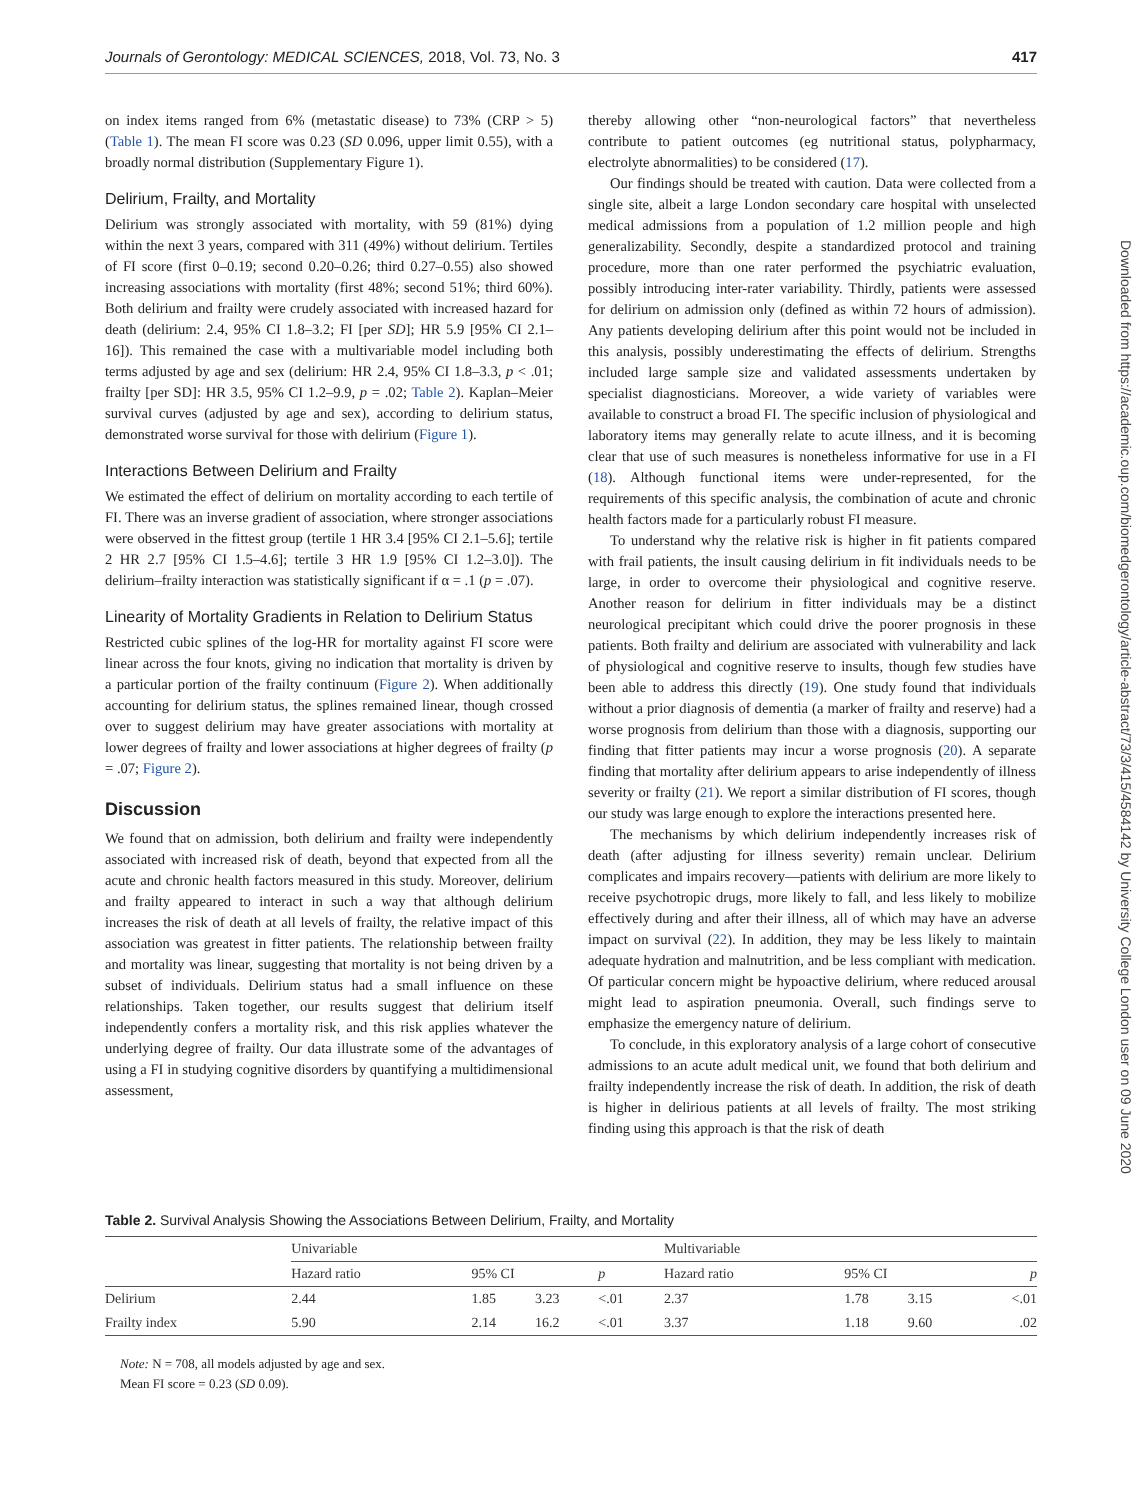Journals of Gerontology: MEDICAL SCIENCES, 2018, Vol. 73, No. 3 417
on index items ranged from 6% (metastatic disease) to 73% (CRP > 5) (Table 1). The mean FI score was 0.23 (SD 0.096, upper limit 0.55), with a broadly normal distribution (Supplementary Figure 1).
Delirium, Frailty, and Mortality
Delirium was strongly associated with mortality, with 59 (81%) dying within the next 3 years, compared with 311 (49%) without delirium. Tertiles of FI score (first 0–0.19; second 0.20–0.26; third 0.27–0.55) also showed increasing associations with mortality (first 48%; second 51%; third 60%). Both delirium and frailty were crudely associated with increased hazard for death (delirium: 2.4, 95% CI 1.8–3.2; FI [per SD]; HR 5.9 [95% CI 2.1–16]). This remained the case with a multivariable model including both terms adjusted by age and sex (delirium: HR 2.4, 95% CI 1.8–3.3, p < .01; frailty [per SD]: HR 3.5, 95% CI 1.2–9.9, p = .02; Table 2). Kaplan–Meier survival curves (adjusted by age and sex), according to delirium status, demonstrated worse survival for those with delirium (Figure 1).
Interactions Between Delirium and Frailty
We estimated the effect of delirium on mortality according to each tertile of FI. There was an inverse gradient of association, where stronger associations were observed in the fittest group (tertile 1 HR 3.4 [95% CI 2.1–5.6]; tertile 2 HR 2.7 [95% CI 1.5–4.6]; tertile 3 HR 1.9 [95% CI 1.2–3.0]). The delirium–frailty interaction was statistically significant if α = .1 (p = .07).
Linearity of Mortality Gradients in Relation to Delirium Status
Restricted cubic splines of the log-HR for mortality against FI score were linear across the four knots, giving no indication that mortality is driven by a particular portion of the frailty continuum (Figure 2). When additionally accounting for delirium status, the splines remained linear, though crossed over to suggest delirium may have greater associations with mortality at lower degrees of frailty and lower associations at higher degrees of frailty (p = .07; Figure 2).
Discussion
We found that on admission, both delirium and frailty were independently associated with increased risk of death, beyond that expected from all the acute and chronic health factors measured in this study. Moreover, delirium and frailty appeared to interact in such a way that although delirium increases the risk of death at all levels of frailty, the relative impact of this association was greatest in fitter patients. The relationship between frailty and mortality was linear, suggesting that mortality is not being driven by a subset of individuals. Delirium status had a small influence on these relationships. Taken together, our results suggest that delirium itself independently confers a mortality risk, and this risk applies whatever the underlying degree of frailty. Our data illustrate some of the advantages of using a FI in studying cognitive disorders by quantifying a multidimensional assessment,
thereby allowing other “non-neurological factors” that nevertheless contribute to patient outcomes (eg nutritional status, polypharmacy, electrolyte abnormalities) to be considered (17).
Our findings should be treated with caution. Data were collected from a single site, albeit a large London secondary care hospital with unselected medical admissions from a population of 1.2 million people and high generalizability. Secondly, despite a standardized protocol and training procedure, more than one rater performed the psychiatric evaluation, possibly introducing inter-rater variability. Thirdly, patients were assessed for delirium on admission only (defined as within 72 hours of admission). Any patients developing delirium after this point would not be included in this analysis, possibly underestimating the effects of delirium. Strengths included large sample size and validated assessments undertaken by specialist diagnosticians. Moreover, a wide variety of variables were available to construct a broad FI. The specific inclusion of physiological and laboratory items may generally relate to acute illness, and it is becoming clear that use of such measures is nonetheless informative for use in a FI (18). Although functional items were under-represented, for the requirements of this specific analysis, the combination of acute and chronic health factors made for a particularly robust FI measure.
To understand why the relative risk is higher in fit patients compared with frail patients, the insult causing delirium in fit individuals needs to be large, in order to overcome their physiological and cognitive reserve. Another reason for delirium in fitter individuals may be a distinct neurological precipitant which could drive the poorer prognosis in these patients. Both frailty and delirium are associated with vulnerability and lack of physiological and cognitive reserve to insults, though few studies have been able to address this directly (19). One study found that individuals without a prior diagnosis of dementia (a marker of frailty and reserve) had a worse prognosis from delirium than those with a diagnosis, supporting our finding that fitter patients may incur a worse prognosis (20). A separate finding that mortality after delirium appears to arise independently of illness severity or frailty (21). We report a similar distribution of FI scores, though our study was large enough to explore the interactions presented here.
The mechanisms by which delirium independently increases risk of death (after adjusting for illness severity) remain unclear. Delirium complicates and impairs recovery—patients with delirium are more likely to receive psychotropic drugs, more likely to fall, and less likely to mobilize effectively during and after their illness, all of which may have an adverse impact on survival (22). In addition, they may be less likely to maintain adequate hydration and malnutrition, and be less compliant with medication. Of particular concern might be hypoactive delirium, where reduced arousal might lead to aspiration pneumonia. Overall, such findings serve to emphasize the emergency nature of delirium.
To conclude, in this exploratory analysis of a large cohort of consecutive admissions to an acute adult medical unit, we found that both delirium and frailty independently increase the risk of death. In addition, the risk of death is higher in delirious patients at all levels of frailty. The most striking finding using this approach is that the risk of death
Downloaded from https://academic.oup.com/biomedgerontology/article-abstract/73/3/415/4584142 by University College London user on 09 June 2020
Table 2. Survival Analysis Showing the Associations Between Delirium, Frailty, and Mortality
| | Univariable | | | | Multivariable | | | |
| --- | --- | --- | --- | --- | --- | --- | --- | --- |
| | Hazard ratio | 95% CI | | p | Hazard ratio | 95% CI | | p |
| Delirium | 2.44 | 1.85 | 3.23 | <.01 | 2.37 | 1.78 | 3.15 | <.01 |
| Frailty index | 5.90 | 2.14 | 16.2 | <.01 | 3.37 | 1.18 | 9.60 | .02 |
Note: N = 708, all models adjusted by age and sex.
Mean FI score = 0.23 (SD 0.09).